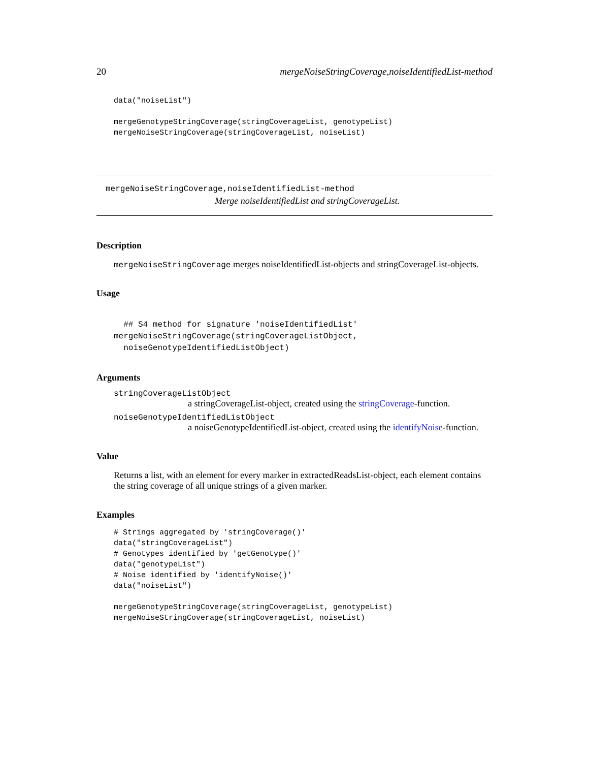20 mergeNoiseStringCoverage,noiseIdentifiedList-method
data("noiseList")

mergeGenotypeStringCoverage(stringCoverageList, genotypeList)
mergeNoiseStringCoverage(stringCoverageList, noiseList)
mergeNoiseStringCoverage,noiseIdentifiedList-method
Merge noiseIdentifiedList and stringCoverageList.
Description
mergeNoiseStringCoverage merges noiseIdentifiedList-objects and stringCoverageList-objects.
Usage
  ## S4 method for signature 'noiseIdentifiedList'
mergeNoiseStringCoverage(stringCoverageListObject,
  noiseGenotypeIdentifiedListObject)
Arguments
stringCoverageListObject
a stringCoverageList-object, created using the stringCoverage-function.
noiseGenotypeIdentifiedListObject
a noiseGenotypeIdentifiedList-object, created using the identifyNoise-function.
Value
Returns a list, with an element for every marker in extractedReadsList-object, each element contains the string coverage of all unique strings of a given marker.
Examples
# Strings aggregated by 'stringCoverage()'
data("stringCoverageList")
# Genotypes identified by 'getGenotype()'
data("genotypeList")
# Noise identified by 'identifyNoise()'
data("noiseList")

mergeGenotypeStringCoverage(stringCoverageList, genotypeList)
mergeNoiseStringCoverage(stringCoverageList, noiseList)